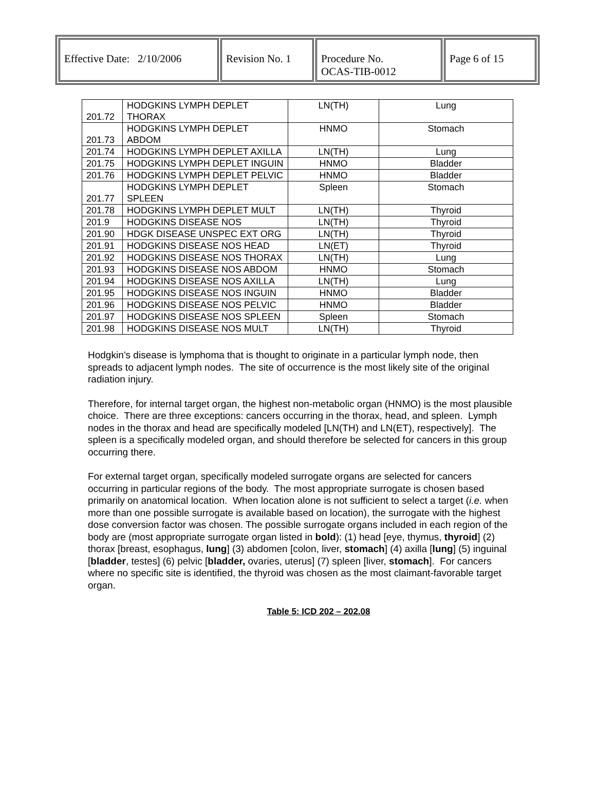| Effective Date: 2/10/2006 | Revision No. 1 | Procedure No. OCAS-TIB-0012 | Page 6 of 15 |
| 201.72 | HODGKINS LYMPH DEPLET THORAX | LN(TH) | Lung |
| 201.73 | HODGKINS LYMPH DEPLET ABDOM | HNMO | Stomach |
| 201.74 | HODGKINS LYMPH DEPLET AXILLA | LN(TH) | Lung |
| 201.75 | HODGKINS LYMPH DEPLET INGUIN | HNMO | Bladder |
| 201.76 | HODGKINS LYMPH DEPLET PELVIC | HNMO | Bladder |
| 201.77 | HODGKINS LYMPH DEPLET SPLEEN | Spleen | Stomach |
| 201.78 | HODGKINS LYMPH DEPLET MULT | LN(TH) | Thyroid |
| 201.9 | HODGKINS DISEASE NOS | LN(TH) | Thyroid |
| 201.90 | HDGK DISEASE UNSPEC EXT ORG | LN(TH) | Thyroid |
| 201.91 | HODGKINS DISEASE NOS HEAD | LN(ET) | Thyroid |
| 201.92 | HODGKINS DISEASE NOS THORAX | LN(TH) | Lung |
| 201.93 | HODGKINS DISEASE NOS ABDOM | HNMO | Stomach |
| 201.94 | HODGKINS DISEASE NOS AXILLA | LN(TH) | Lung |
| 201.95 | HODGKINS DISEASE NOS INGUIN | HNMO | Bladder |
| 201.96 | HODGKINS DISEASE NOS PELVIC | HNMO | Bladder |
| 201.97 | HODGKINS DISEASE NOS SPLEEN | Spleen | Stomach |
| 201.98 | HODGKINS DISEASE NOS MULT | LN(TH) | Thyroid |
Hodgkin’s disease is lymphoma that is thought to originate in a particular lymph node, then spreads to adjacent lymph nodes. The site of occurrence is the most likely site of the original radiation injury.
Therefore, for internal target organ, the highest non-metabolic organ (HNMO) is the most plausible choice. There are three exceptions: cancers occurring in the thorax, head, and spleen. Lymph nodes in the thorax and head are specifically modeled [LN(TH) and LN(ET), respectively]. The spleen is a specifically modeled organ, and should therefore be selected for cancers in this group occurring there.
For external target organ, specifically modeled surrogate organs are selected for cancers occurring in particular regions of the body. The most appropriate surrogate is chosen based primarily on anatomical location. When location alone is not sufficient to select a target (i.e. when more than one possible surrogate is available based on location), the surrogate with the highest dose conversion factor was chosen. The possible surrogate organs included in each region of the body are (most appropriate surrogate organ listed in bold): (1) head [eye, thymus, thyroid] (2) thorax [breast, esophagus, lung] (3) abdomen [colon, liver, stomach] (4) axilla [lung] (5) inguinal [bladder, testes] (6) pelvic [bladder, ovaries, uterus] (7) spleen [liver, stomach]. For cancers where no specific site is identified, the thyroid was chosen as the most claimant-favorable target organ.
Table 5: ICD 202 – 202.08